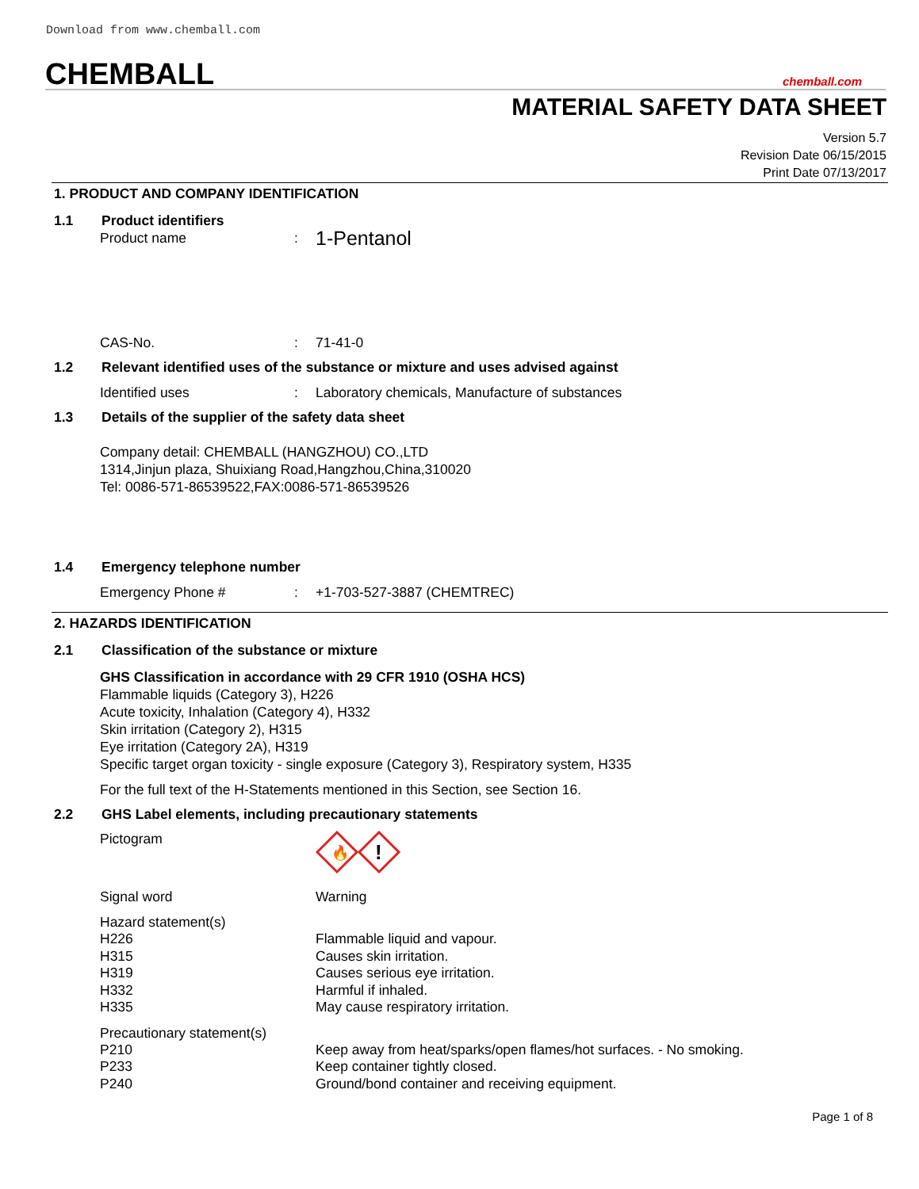Download from www.chemball.com
CHEMBALL chemball.com
MATERIAL SAFETY DATA SHEET
Version 5.7
Revision Date 06/15/2015
Print Date 07/13/2017
1. PRODUCT AND COMPANY IDENTIFICATION
1.1 Product identifiers
Product name: 1-Pentanol
CAS-No.: 71-41-0
1.2 Relevant identified uses of the substance or mixture and uses advised against
Identified uses: Laboratory chemicals, Manufacture of substances
1.3 Details of the supplier of the safety data sheet
Company detail: CHEMBALL (HANGZHOU) CO.,LTD
1314,Jinjun plaza, Shuixiang Road,Hangzhou,China,310020
Tel: 0086-571-86539522,FAX:0086-571-86539526
1.4 Emergency telephone number
Emergency Phone #: +1-703-527-3887 (CHEMTREC)
2. HAZARDS IDENTIFICATION
2.1 Classification of the substance or mixture
GHS Classification in accordance with 29 CFR 1910 (OSHA HCS)
Flammable liquids (Category 3), H226
Acute toxicity, Inhalation (Category 4), H332
Skin irritation (Category 2), H315
Eye irritation (Category 2A), H319
Specific target organ toxicity - single exposure (Category 3), Respiratory system, H335
For the full text of the H-Statements mentioned in this Section, see Section 16.
2.2 GHS Label elements, including precautionary statements
Pictogram
🔥
!
Signal word Warning
Hazard statement(s)
H226 Flammable liquid and vapour.
H315 Causes skin irritation.
H319 Causes serious eye irritation.
H332 Harmful if inhaled.
H335 May cause respiratory irritation.
Precautionary statement(s)
P210 Keep away from heat/sparks/open flames/hot surfaces. - No smoking.
P233 Keep container tightly closed.
P240 Ground/bond container and receiving equipment.
Page 1 of 8